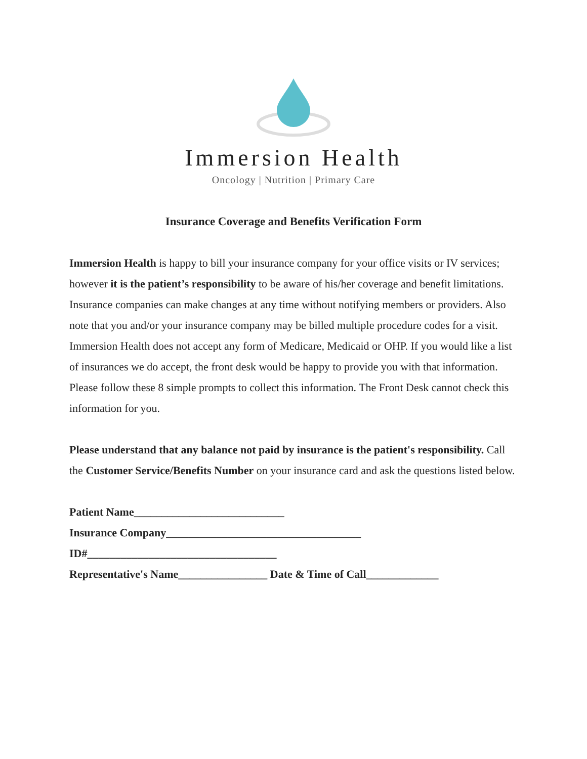Immersion Health
Oncology | Nutrition | Primary Care
Insurance Coverage and Benefits Verification Form
Immersion Health is happy to bill your insurance company for your office visits or IV services; however it is the patient’s responsibility to be aware of his/her coverage and benefit limitations. Insurance companies can make changes at any time without notifying members or providers. Also note that you and/or your insurance company may be billed multiple procedure codes for a visit.
Immersion Health does not accept any form of Medicare, Medicaid or OHP. If you would like a list of insurances we do accept, the front desk would be happy to provide you with that information.
Please follow these 8 simple prompts to collect this information. The Front Desk cannot check this information for you.
Please understand that any balance not paid by insurance is the patient's responsibility. Call the Customer Service/Benefits Number on your insurance card and ask the questions listed below.
Patient Name___________________________
Insurance Company___________________________________
ID#__________________________________
Representative's Name________________ Date & Time of Call_____________